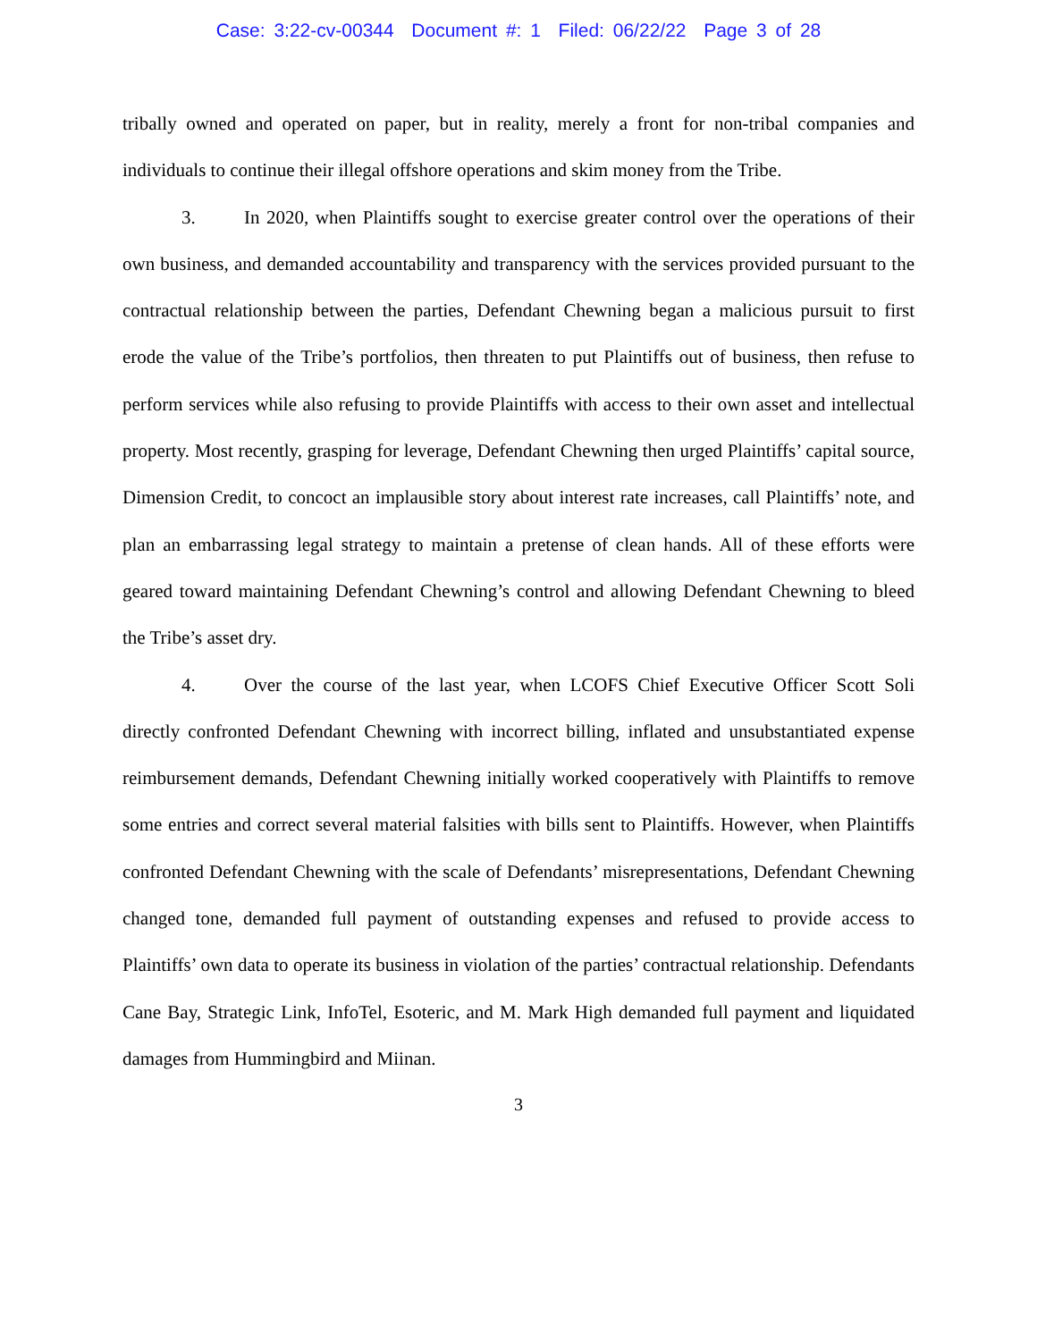Case: 3:22-cv-00344 Document #: 1 Filed: 06/22/22 Page 3 of 28
tribally owned and operated on paper, but in reality, merely a front for non-tribal companies and individuals to continue their illegal offshore operations and skim money from the Tribe.
3. In 2020, when Plaintiffs sought to exercise greater control over the operations of their own business, and demanded accountability and transparency with the services provided pursuant to the contractual relationship between the parties, Defendant Chewning began a malicious pursuit to first erode the value of the Tribe’s portfolios, then threaten to put Plaintiffs out of business, then refuse to perform services while also refusing to provide Plaintiffs with access to their own asset and intellectual property. Most recently, grasping for leverage, Defendant Chewning then urged Plaintiffs’ capital source, Dimension Credit, to concoct an implausible story about interest rate increases, call Plaintiffs’ note, and plan an embarrassing legal strategy to maintain a pretense of clean hands. All of these efforts were geared toward maintaining Defendant Chewning’s control and allowing Defendant Chewning to bleed the Tribe’s asset dry.
4. Over the course of the last year, when LCOFS Chief Executive Officer Scott Soli directly confronted Defendant Chewning with incorrect billing, inflated and unsubstantiated expense reimbursement demands, Defendant Chewning initially worked cooperatively with Plaintiffs to remove some entries and correct several material falsities with bills sent to Plaintiffs. However, when Plaintiffs confronted Defendant Chewning with the scale of Defendants’ misrepresentations, Defendant Chewning changed tone, demanded full payment of outstanding expenses and refused to provide access to Plaintiffs’ own data to operate its business in violation of the parties’ contractual relationship. Defendants Cane Bay, Strategic Link, InfoTel, Esoteric, and M. Mark High demanded full payment and liquidated damages from Hummingbird and Miinan.
3